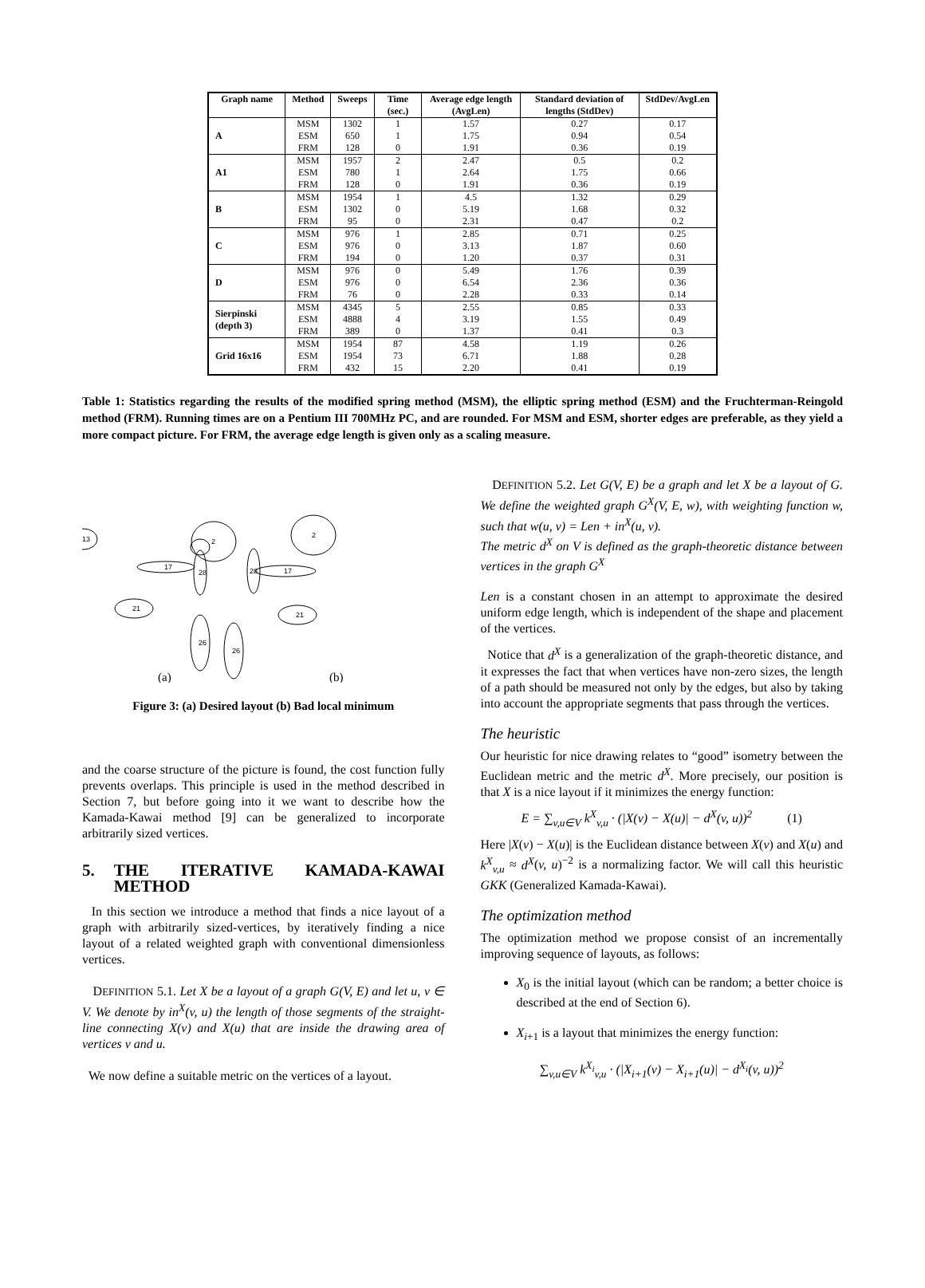| Graph name | Method | Sweeps | Time (sec.) | Average edge length (AvgLen) | Standard deviation of lengths (StdDev) | StdDev/AvgLen |
| --- | --- | --- | --- | --- | --- | --- |
| A | MSM | 1302 | 1 | 1.57 | 0.27 | 0.17 |
| | ESM | 650 | 1 | 1.75 | 0.94 | 0.54 |
| | FRM | 128 | 0 | 1.91 | 0.36 | 0.19 |
| A1 | MSM | 1957 | 2 | 2.47 | 0.5 | 0.2 |
| | ESM | 780 | 1 | 2.64 | 1.75 | 0.66 |
| | FRM | 128 | 0 | 1.91 | 0.36 | 0.19 |
| B | MSM | 1954 | 1 | 4.5 | 1.32 | 0.29 |
| | ESM | 1302 | 0 | 5.19 | 1.68 | 0.32 |
| | FRM | 95 | 0 | 2.31 | 0.47 | 0.2 |
| C | MSM | 976 | 1 | 2.85 | 0.71 | 0.25 |
| | ESM | 976 | 0 | 3.13 | 1.87 | 0.60 |
| | FRM | 194 | 0 | 1.20 | 0.37 | 0.31 |
| D | MSM | 976 | 0 | 5.49 | 1.76 | 0.39 |
| | ESM | 976 | 0 | 6.54 | 2.36 | 0.36 |
| | FRM | 76 | 0 | 2.28 | 0.33 | 0.14 |
| Sierpinski (depth 3) | MSM | 4345 | 5 | 2.55 | 0.85 | 0.33 |
| | ESM | 4888 | 4 | 3.19 | 1.55 | 0.49 |
| | FRM | 389 | 0 | 1.37 | 0.41 | 0.3 |
| Grid 16x16 | MSM | 1954 | 87 | 4.58 | 1.19 | 0.26 |
| | ESM | 1954 | 73 | 6.71 | 1.88 | 0.28 |
| | FRM | 432 | 15 | 2.20 | 0.41 | 0.19 |
Table 1: Statistics regarding the results of the modified spring method (MSM), the elliptic spring method (ESM) and the Fruchterman-Reingold method (FRM). Running times are on a Pentium III 700MHz PC, and are rounded. For MSM and ESM, shorter edges are preferable, as they yield a more compact picture. For FRM, the average edge length is given only as a scaling measure.
13
2
17
28
21
26
2
17
28
21
26
(a)
(b)
Figure 3: (a) Desired layout (b) Bad local minimum
and the coarse structure of the picture is found, the cost function fully prevents overlaps. This principle is used in the method described in Section 7, but before going into it we want to describe how the Kamada-Kawai method [9] can be generalized to incorporate arbitrarily sized vertices.
5. THE ITERATIVE KAMADA-KAWAI METHOD
In this section we introduce a method that finds a nice layout of a graph with arbitrarily sized-vertices, by iteratively finding a nice layout of a related weighted graph with conventional dimensionless vertices.
DEFINITION 5.1. Let X be a layout of a graph G(V, E) and let u, v ∈ V. We denote by in<sup>X</sup>(v, u) the length of those segments of the straight-line connecting X(v) and X(u) that are inside the drawing area of vertices v and u.
We now define a suitable metric on the vertices of a layout.
DEFINITION 5.2. Let G(V, E) be a graph and let X be a layout of G. We define the weighted graph G<sup>X</sup>(V, E, w), with weighting function w, such that w(u, v) = Len + in<sup>X</sup>(u, v).
The metric d<sup>X</sup> on V is defined as the graph-theoretic distance between vertices in the graph G<sup>X</sup>
Len is a constant chosen in an attempt to approximate the desired uniform edge length, which is independent of the shape and placement of the vertices.
Notice that d<sup>X</sup> is a generalization of the graph-theoretic distance, and it expresses the fact that when vertices have non-zero sizes, the length of a path should be measured not only by the edges, but also by taking into account the appropriate segments that pass through the vertices.
The heuristic
Our heuristic for nice drawing relates to “good” isometry between the Euclidean metric and the metric d<sup>X</sup>. More precisely, our position is that X is a nice layout if it minimizes the energy function:
E = ∑<sub>v,u∈V</sub> k<sup>X</sup><sub>v,u</sub> · (|X(v) − X(u)| − d<sup>X</sup>(v, u))<sup>2</sup> (1)
Here |X(v) − X(u)| is the Euclidean distance between X(v) and X(u) and k<sup>X</sup><sub>v,u</sub> ≈ d<sup>X</sup>(v, u)<sup>−2</sup> is a normalizing factor. We will call this heuristic GKK (Generalized Kamada-Kawai).
The optimization method
The optimization method we propose consist of an incrementally improving sequence of layouts, as follows:
X<sub>0</sub> is the initial layout (which can be random; a better choice is described at the end of Section 6).
X<sub>i+1</sub> is a layout that minimizes the energy function:
∑<sub>v,u∈V</sub> k<sup>X<sub>i</sub></sup><sub>v,u</sub> · (|X<sub>i+1</sub>(v) − X<sub>i+1</sub>(u)| − d<sup>X<sub>i</sub></sup>(v, u))<sup>2</sup>